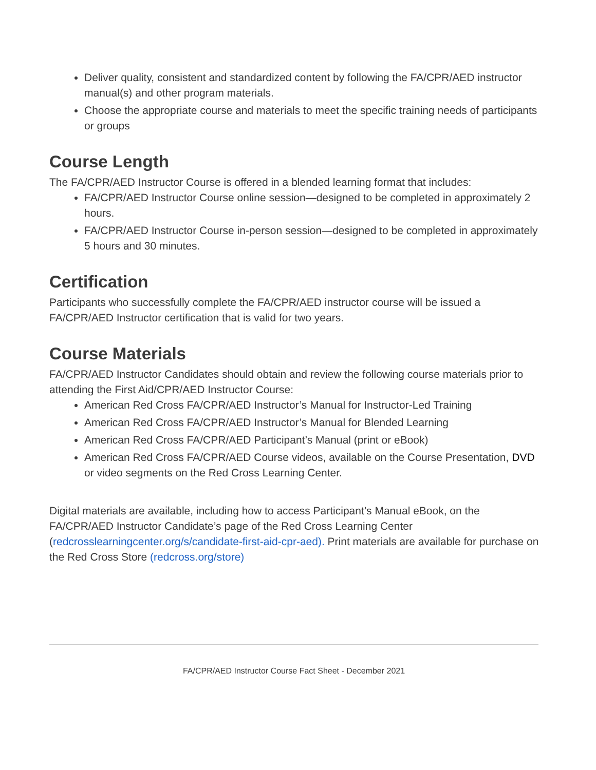Deliver quality, consistent and standardized content by following the FA/CPR/AED instructor manual(s) and other program materials.
Choose the appropriate course and materials to meet the specific training needs of participants or groups
Course Length
The FA/CPR/AED Instructor Course is offered in a blended learning format that includes:
FA/CPR/AED Instructor Course online session—designed to be completed in approximately 2 hours.
FA/CPR/AED Instructor Course in-person session—designed to be completed in approximately 5 hours and 30 minutes.
Certification
Participants who successfully complete the FA/CPR/AED instructor course will be issued a FA/CPR/AED Instructor certification that is valid for two years.
Course Materials
FA/CPR/AED Instructor Candidates should obtain and review the following course materials prior to attending the First Aid/CPR/AED Instructor Course:
American Red Cross FA/CPR/AED Instructor’s Manual for Instructor-Led Training
American Red Cross FA/CPR/AED Instructor’s Manual for Blended Learning
American Red Cross FA/CPR/AED Participant’s Manual (print or eBook)
American Red Cross FA/CPR/AED Course videos, available on the Course Presentation, DVD or video segments on the Red Cross Learning Center.
Digital materials are available, including how to access Participant’s Manual eBook, on the FA/CPR/AED Instructor Candidate’s page of the Red Cross Learning Center (redcrosslearningcenter.org/s/candidate-first-aid-cpr-aed). Print materials are available for purchase on the Red Cross Store (redcross.org/store)
FA/CPR/AED Instructor Course Fact Sheet - December 2021